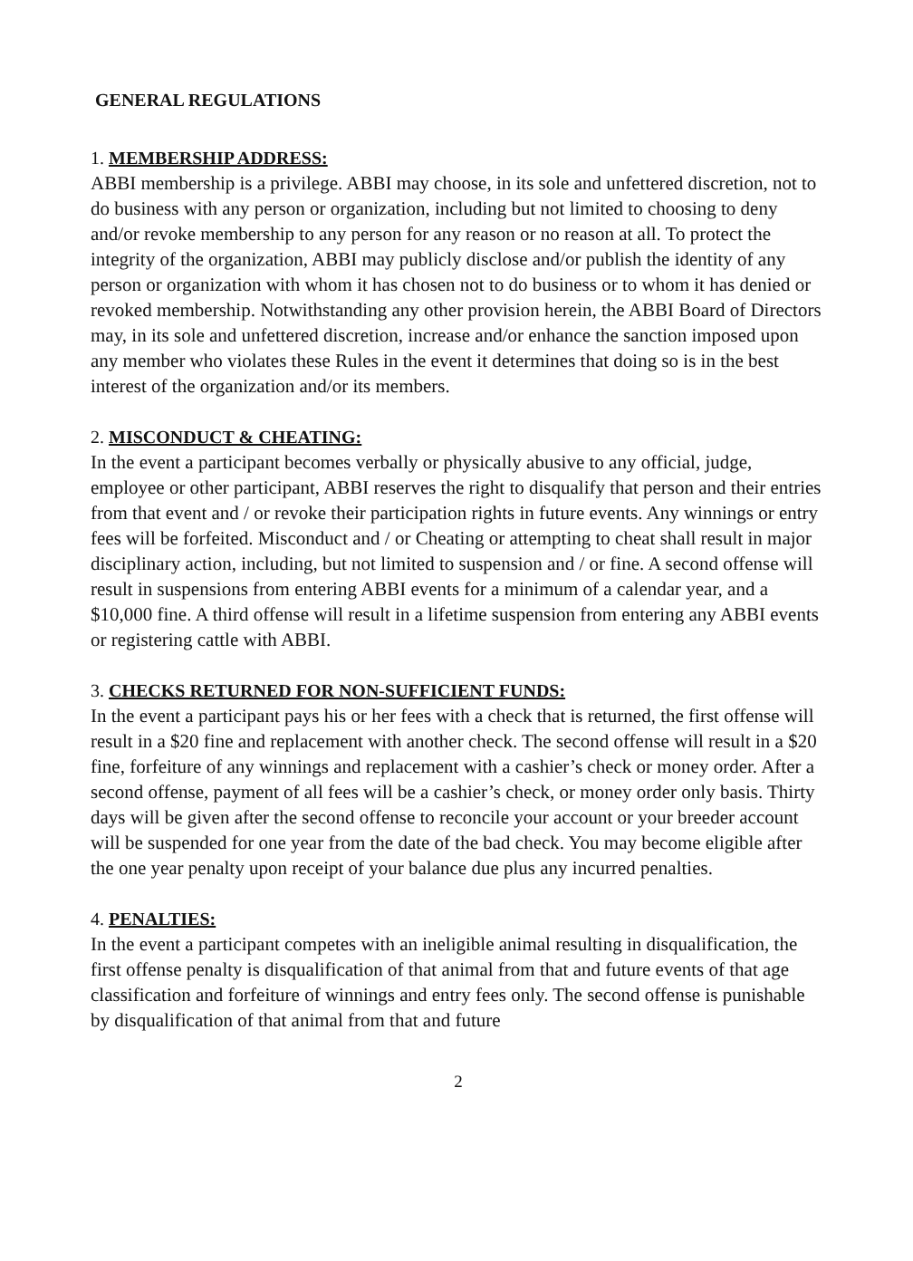GENERAL REGULATIONS
1. MEMBERSHIP ADDRESS:
ABBI membership is a privilege. ABBI may choose, in its sole and unfettered discretion, not to do business with any person or organization, including but not limited to choosing to deny and/or revoke membership to any person for any reason or no reason at all. To protect the integrity of the organization, ABBI may publicly disclose and/or publish the identity of any person or organization with whom it has chosen not to do business or to whom it has denied or revoked membership. Notwithstanding any other provision herein, the ABBI Board of Directors may, in its sole and unfettered discretion, increase and/or enhance the sanction imposed upon any member who violates these Rules in the event it determines that doing so is in the best interest of the organization and/or its members.
2. MISCONDUCT & CHEATING:
In the event a participant becomes verbally or physically abusive to any official, judge, employee or other participant, ABBI reserves the right to disqualify that person and their entries from that event and / or revoke their participation rights in future events. Any winnings or entry fees will be forfeited. Misconduct and / or Cheating or attempting to cheat shall result in major disciplinary action, including, but not limited to suspension and / or fine. A second offense will result in suspensions from entering ABBI events for a minimum of a calendar year, and a $10,000 fine. A third offense will result in a lifetime suspension from entering any ABBI events or registering cattle with ABBI.
3. CHECKS RETURNED FOR NON-SUFFICIENT FUNDS:
In the event a participant pays his or her fees with a check that is returned, the first offense will result in a $20 fine and replacement with another check. The second offense will result in a $20 fine, forfeiture of any winnings and replacement with a cashier’s check or money order. After a second offense, payment of all fees will be a cashier’s check, or money order only basis. Thirty days will be given after the second offense to reconcile your account or your breeder account will be suspended for one year from the date of the bad check. You may become eligible after the one year penalty upon receipt of your balance due plus any incurred penalties.
4. PENALTIES:
In the event a participant competes with an ineligible animal resulting in disqualification, the first offense penalty is disqualification of that animal from that and future events of that age classification and forfeiture of winnings and entry fees only. The second offense is punishable by disqualification of that animal from that and future
2